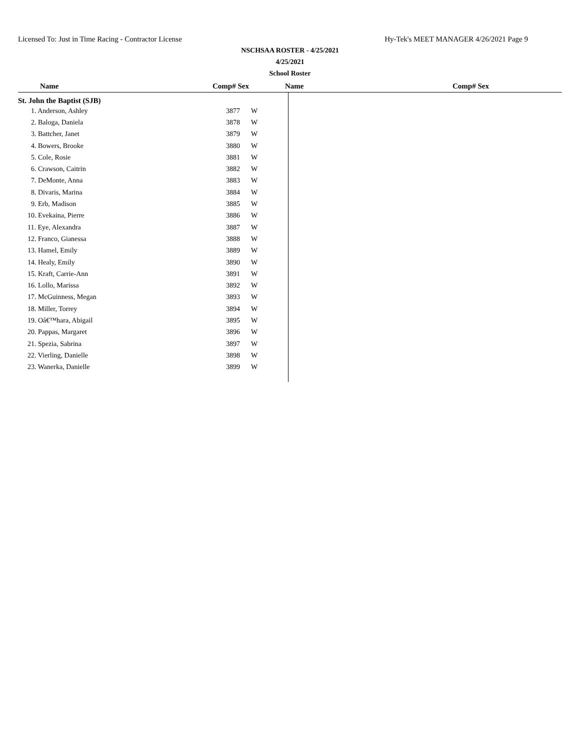Licensed To: Just in Time Racing - Contractor License Hy-Tek's MEET MANAGER 4/26/2021 Page 9
NSCHSAA ROSTER - 4/25/2021
4/25/2021
School Roster
Name Comp# Sex Name Comp# Sex
St. John the Baptist (SJB)
| 1. Anderson, Ashley | 3877 | W |
| 2. Baloga, Daniela | 3878 | W |
| 3. Battcher, Janet | 3879 | W |
| 4. Bowers, Brooke | 3880 | W |
| 5. Cole, Rosie | 3881 | W |
| 6. Crawson, Caitrin | 3882 | W |
| 7. DeMonte, Anna | 3883 | W |
| 8. Divaris, Marina | 3884 | W |
| 9. Erb, Madison | 3885 | W |
| 10. Evekaina, Pierre | 3886 | W |
| 11. Eye, Alexandra | 3887 | W |
| 12. Franco, Gianessa | 3888 | W |
| 13. Hamel, Emily | 3889 | W |
| 14. Healy, Emily | 3890 | W |
| 15. Kraft, Carrie-Ann | 3891 | W |
| 16. Lollo, Marissa | 3892 | W |
| 17. McGuinness, Megan | 3893 | W |
| 18. Miller, Torrey | 3894 | W |
| 19. Oâ€™hara, Abigail | 3895 | W |
| 20. Pappas, Margaret | 3896 | W |
| 21. Spezia, Sabrina | 3897 | W |
| 22. Vierling, Danielle | 3898 | W |
| 23. Wanerka, Danielle | 3899 | W |